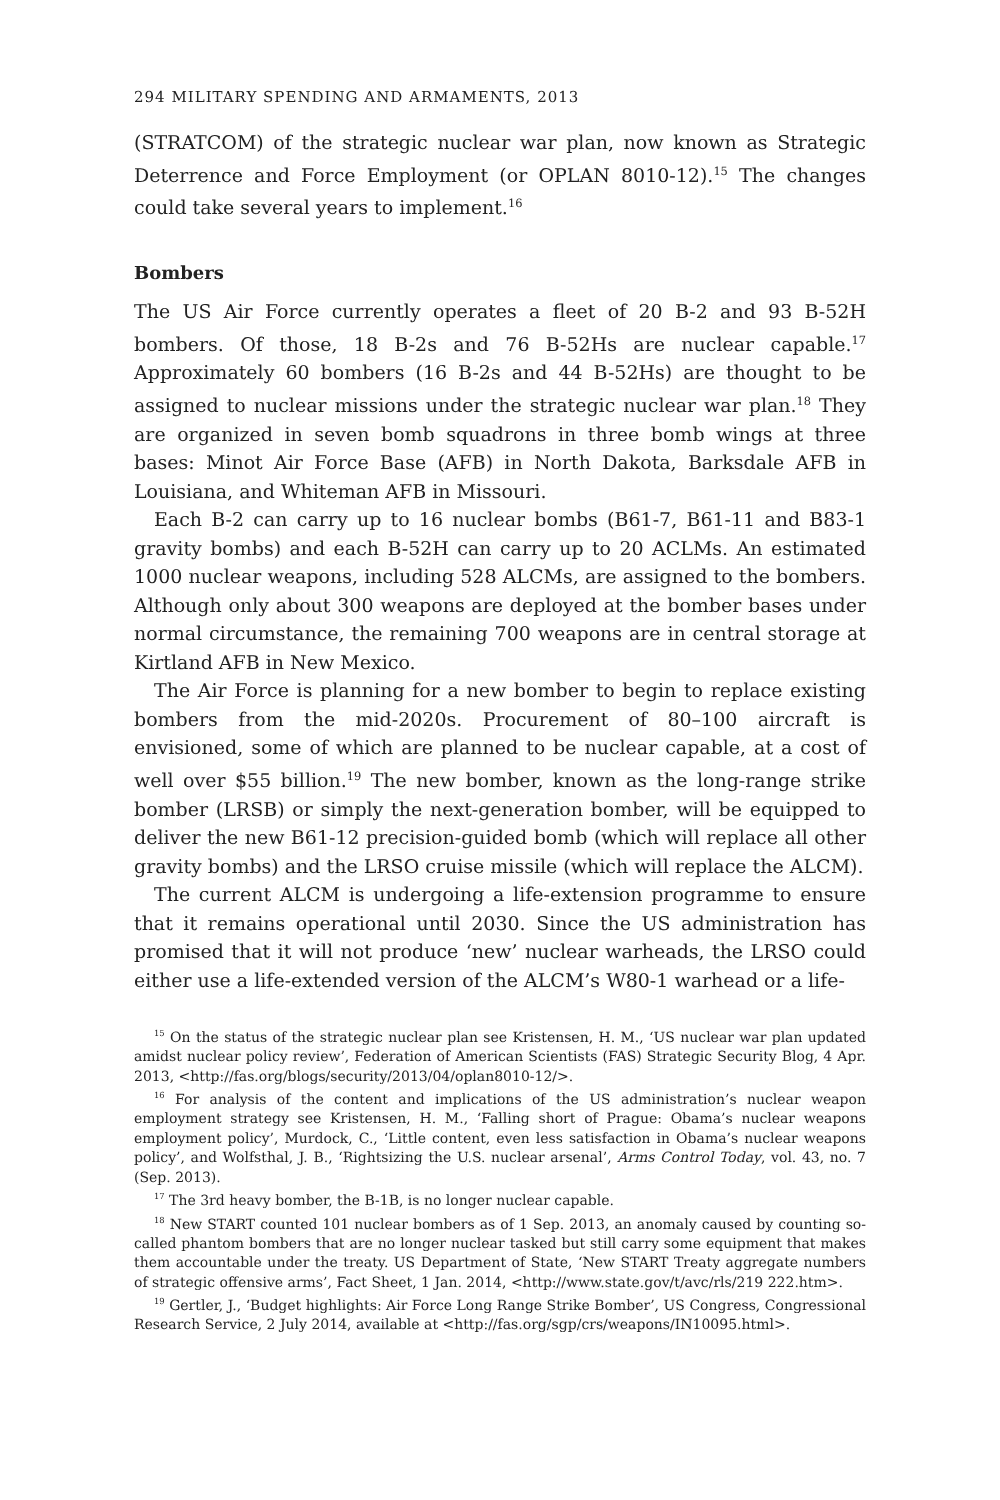294 MILITARY SPENDING AND ARMAMENTS, 2013
(STRATCOM) of the strategic nuclear war plan, now known as Strategic Deterrence and Force Employment (or OPLAN 8010-12).<sup>15</sup> The changes could take several years to implement.<sup>16</sup>
Bombers
The US Air Force currently operates a fleet of 20 B-2 and 93 B-52H bombers. Of those, 18 B-2s and 76 B-52Hs are nuclear capable.<sup>17</sup> Approximately 60 bombers (16 B-2s and 44 B-52Hs) are thought to be assigned to nuclear missions under the strategic nuclear war plan.<sup>18</sup> They are organized in seven bomb squadrons in three bomb wings at three bases: Minot Air Force Base (AFB) in North Dakota, Barksdale AFB in Louisiana, and Whiteman AFB in Missouri.
Each B-2 can carry up to 16 nuclear bombs (B61-7, B61-11 and B83-1 gravity bombs) and each B-52H can carry up to 20 ACLMs. An estimated 1000 nuclear weapons, including 528 ALCMs, are assigned to the bombers. Although only about 300 weapons are deployed at the bomber bases under normal circumstance, the remaining 700 weapons are in central storage at Kirtland AFB in New Mexico.
The Air Force is planning for a new bomber to begin to replace existing bombers from the mid-2020s. Procurement of 80–100 aircraft is envisioned, some of which are planned to be nuclear capable, at a cost of well over $55 billion.<sup>19</sup> The new bomber, known as the long-range strike bomber (LRSB) or simply the next-generation bomber, will be equipped to deliver the new B61-12 precision-guided bomb (which will replace all other gravity bombs) and the LRSO cruise missile (which will replace the ALCM).
The current ALCM is undergoing a life-extension programme to ensure that it remains operational until 2030. Since the US administration has promised that it will not produce ‘new’ nuclear warheads, the LRSO could either use a life-extended version of the ALCM’s W80-1 warhead or a life-
<sup>15</sup> On the status of the strategic nuclear plan see Kristensen, H. M., ‘US nuclear war plan updated amidst nuclear policy review’, Federation of American Scientists (FAS) Strategic Security Blog, 4 Apr. 2013, <http://fas.org/blogs/security/2013/04/oplan8010-12/>.
<sup>16</sup> For analysis of the content and implications of the US administration’s nuclear weapon employment strategy see Kristensen, H. M., ‘Falling short of Prague: Obama’s nuclear weapons employment policy’, Murdock, C., ‘Little content, even less satisfaction in Obama’s nuclear weapons policy’, and Wolfsthal, J. B., ‘Rightsizing the U.S. nuclear arsenal’, Arms Control Today, vol. 43, no. 7 (Sep. 2013).
<sup>17</sup> The 3rd heavy bomber, the B-1B, is no longer nuclear capable.
<sup>18</sup> New START counted 101 nuclear bombers as of 1 Sep. 2013, an anomaly caused by counting so-called phantom bombers that are no longer nuclear tasked but still carry some equipment that makes them accountable under the treaty. US Department of State, ‘New START Treaty aggregate numbers of strategic offensive arms’, Fact Sheet, 1 Jan. 2014, <http://www.state.gov/t/avc/rls/219 222.htm>.
<sup>19</sup> Gertler, J., ‘Budget highlights: Air Force Long Range Strike Bomber’, US Congress, Congressional Research Service, 2 July 2014, available at <http://fas.org/sgp/crs/weapons/IN10095.html>.